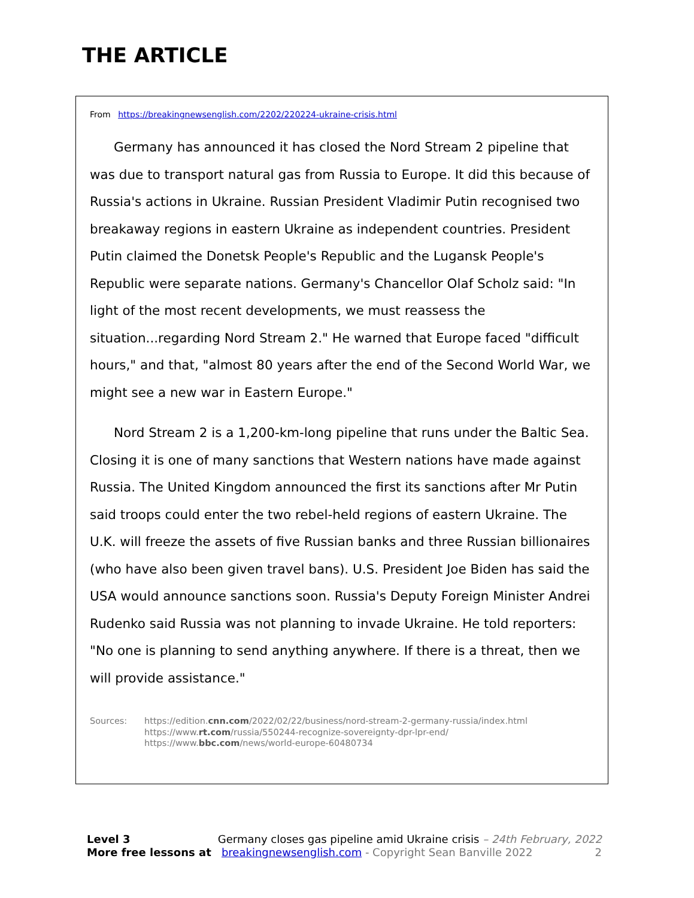THE ARTICLE
From https://breakingnewsenglish.com/2202/220224-ukraine-crisis.html
Germany has announced it has closed the Nord Stream 2 pipeline that was due to transport natural gas from Russia to Europe. It did this because of Russia's actions in Ukraine. Russian President Vladimir Putin recognised two breakaway regions in eastern Ukraine as independent countries. President Putin claimed the Donetsk People's Republic and the Lugansk People's Republic were separate nations. Germany's Chancellor Olaf Scholz said: "In light of the most recent developments, we must reassess the situation...regarding Nord Stream 2." He warned that Europe faced "difficult hours," and that, "almost 80 years after the end of the Second World War, we might see a new war in Eastern Europe."
Nord Stream 2 is a 1,200-km-long pipeline that runs under the Baltic Sea. Closing it is one of many sanctions that Western nations have made against Russia. The United Kingdom announced the first its sanctions after Mr Putin said troops could enter the two rebel-held regions of eastern Ukraine. The U.K. will freeze the assets of five Russian banks and three Russian billionaires (who have also been given travel bans). U.S. President Joe Biden has said the USA would announce sanctions soon. Russia's Deputy Foreign Minister Andrei Rudenko said Russia was not planning to invade Ukraine. He told reporters: "No one is planning to send anything anywhere. If there is a threat, then we will provide assistance."
Sources: https://edition.cnn.com/2022/02/22/business/nord-stream-2-germany-russia/index.html
https://www.rt.com/russia/550244-recognize-sovereignty-dpr-lpr-end/
https://www.bbc.com/news/world-europe-60480734
Level 3 Germany closes gas pipeline amid Ukraine crisis – 24th February, 2022
More free lessons at breakingnewsenglish.com - Copyright Sean Banville 2022 2